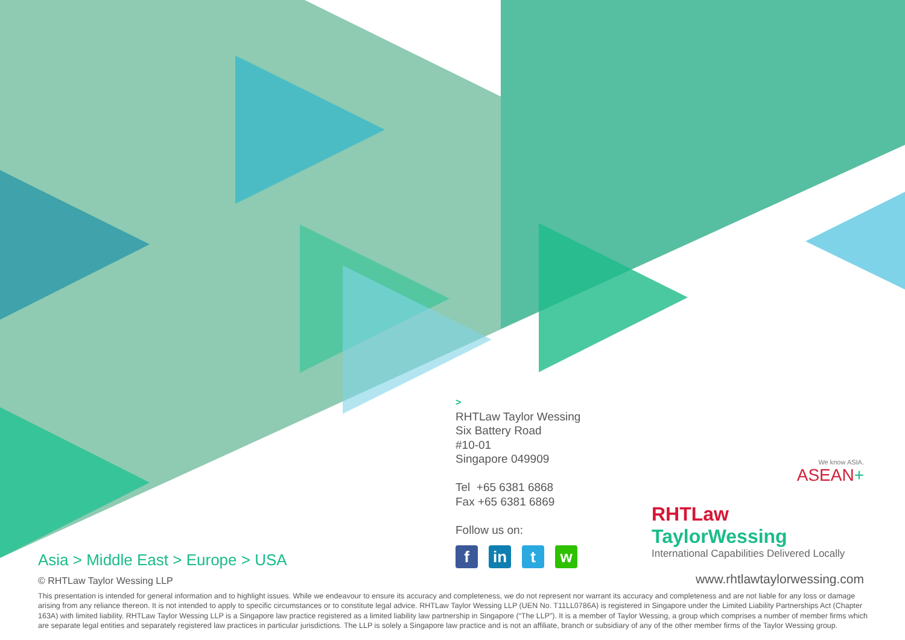>
RHTLaw Taylor Wessing
Six Battery Road
#10-01
Singapore 049909
Tel +65 6381 6868
Fax +65 6381 6869
Follow us on:
fin t w
We know ASIA.
ASEAN+
RHTLaw TaylorWessing
International Capabilities Delivered Locally
www.rhtlawtaylorwessing.com
Asia > Middle East > Europe > USA
© RHTLaw Taylor Wessing LLP
This presentation is intended for general information and to highlight issues. While we endeavour to ensure its accuracy and completeness, we do not represent nor warrant its accuracy and completeness and are not liable for any loss or damage arising from any reliance thereon. It is not intended to apply to specific circumstances or to constitute legal advice. RHTLaw Taylor Wessing LLP (UEN No. T11LL0786A) is registered in Singapore under the Limited Liability Partnerships Act (Chapter 163A) with limited liability. RHTLaw Taylor Wessing LLP is a Singapore law practice registered as a limited liability law partnership in Singapore (“The LLP”). It is a member of Taylor Wessing, a group which comprises a number of member firms which are separate legal entities and separately registered law practices in particular jurisdictions. The LLP is solely a Singapore law practice and is not an affiliate, branch or subsidiary of any of the other member firms of the Taylor Wessing group.